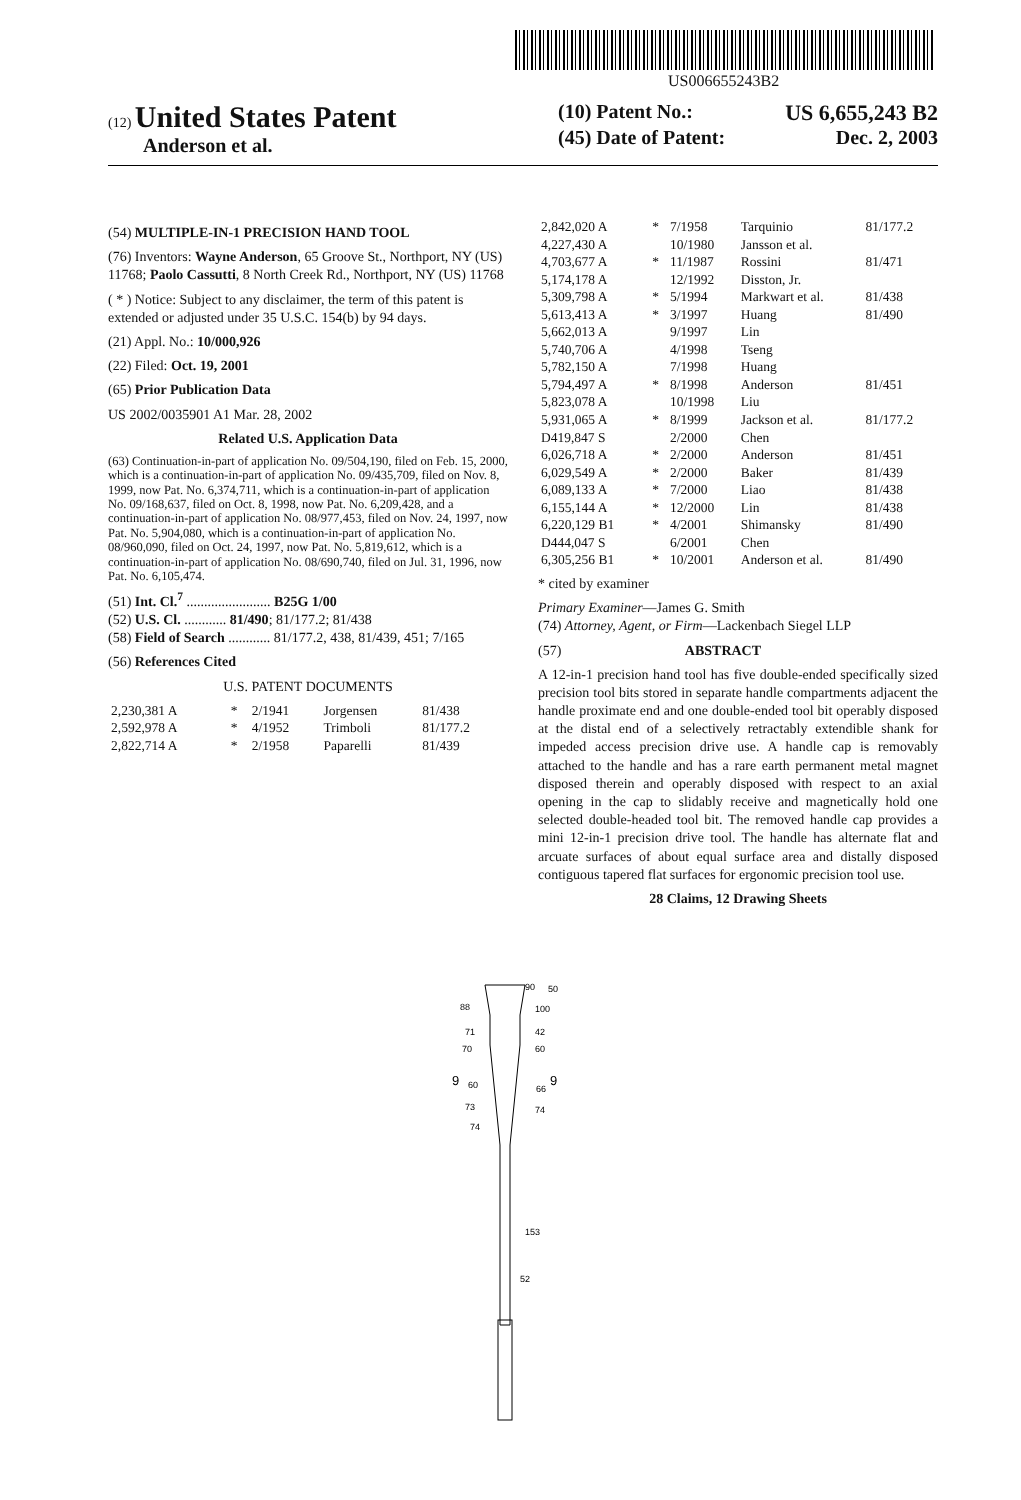US006655243B2
(12) United States Patent
Anderson et al.
(10) Patent No.: US 6,655,243 B2
(45) Date of Patent: Dec. 2, 2003
(54) MULTIPLE-IN-1 PRECISION HAND TOOL
(76) Inventors: Wayne Anderson, 65 Groove St., Northport, NY (US) 11768; Paolo Cassutti, 8 North Creek Rd., Northport, NY (US) 11768
( * ) Notice: Subject to any disclaimer, the term of this patent is extended or adjusted under 35 U.S.C. 154(b) by 94 days.
(21) Appl. No.: 10/000,926
(22) Filed: Oct. 19, 2001
(65) Prior Publication Data
US 2002/0035901 A1 Mar. 28, 2002
Related U.S. Application Data
(63) Continuation-in-part of application No. 09/504,190, filed on Feb. 15, 2000, which is a continuation-in-part of application No. 09/435,709, filed on Nov. 8, 1999, now Pat. No. 6,374,711, which is a continuation-in-part of application No. 09/168,637, filed on Oct. 8, 1998, now Pat. No. 6,209,428, and a continuation-in-part of application No. 08/977,453, filed on Nov. 24, 1997, now Pat. No. 5,904,080, which is a continuation-in-part of application No. 08/960,090, filed on Oct. 24, 1997, now Pat. No. 5,819,612, which is a continuation-in-part of application No. 08/690,740, filed on Jul. 31, 1996, now Pat. No. 6,105,474.
(51) Int. Cl.<sup>7</sup> ........................ B25G 1/00
(52) U.S. Cl. ............ 81/490; 81/177.2; 81/438
(58) Field of Search ............ 81/177.2, 438, 81/439, 451; 7/165
(56) References Cited
U.S. PATENT DOCUMENTS
| 2,230,381 A | * | 2/1941 | Jorgensen | 81/438 |
| 2,592,978 A | * | 4/1952 | Trimboli | 81/177.2 |
| 2,822,714 A | * | 2/1958 | Paparelli | 81/439 |
| 2,842,020 A | * | 7/1958 | Tarquinio | 81/177.2 |
| 4,227,430 A | | 10/1980 | Jansson et al. | |
| 4,703,677 A | * | 11/1987 | Rossini | 81/471 |
| 5,174,178 A | | 12/1992 | Disston, Jr. | |
| 5,309,798 A | * | 5/1994 | Markwart et al. | 81/438 |
| 5,613,413 A | * | 3/1997 | Huang | 81/490 |
| 5,662,013 A | | 9/1997 | Lin | |
| 5,740,706 A | | 4/1998 | Tseng | |
| 5,782,150 A | | 7/1998 | Huang | |
| 5,794,497 A | * | 8/1998 | Anderson | 81/451 |
| 5,823,078 A | | 10/1998 | Liu | |
| 5,931,065 A | * | 8/1999 | Jackson et al. | 81/177.2 |
| D419,847 S | | 2/2000 | Chen | |
| 6,026,718 A | * | 2/2000 | Anderson | 81/451 |
| 6,029,549 A | * | 2/2000 | Baker | 81/439 |
| 6,089,133 A | * | 7/2000 | Liao | 81/438 |
| 6,155,144 A | * | 12/2000 | Lin | 81/438 |
| 6,220,129 B1 | * | 4/2001 | Shimansky | 81/490 |
| D444,047 S | | 6/2001 | Chen | |
| 6,305,256 B1 | * | 10/2001 | Anderson et al. | 81/490 |
* cited by examiner
Primary Examiner—James G. Smith
(74) Attorney, Agent, or Firm—Lackenbach Siegel LLP
(57) ABSTRACT
A 12-in-1 precision hand tool has five double-ended specifically sized precision tool bits stored in separate handle compartments adjacent the handle proximate end and one double-ended tool bit operably disposed at the distal end of a selectively retractably extendible shank for impeded access precision drive use. A handle cap is removably attached to the handle and has a rare earth permanent metal magnet disposed therein and operably disposed with respect to an axial opening in the cap to slidably receive and magnetically hold one selected double-headed tool bit. The removed handle cap provides a mini 12-in-1 precision drive tool. The handle has alternate flat and arcuate surfaces of about equal surface area and distally disposed contiguous tapered flat surfaces for ergonomic precision tool use.
28 Claims, 12 Drawing Sheets
90
50
88
100
71
42
70
60
9
60
9
66
73
74
74
153
52